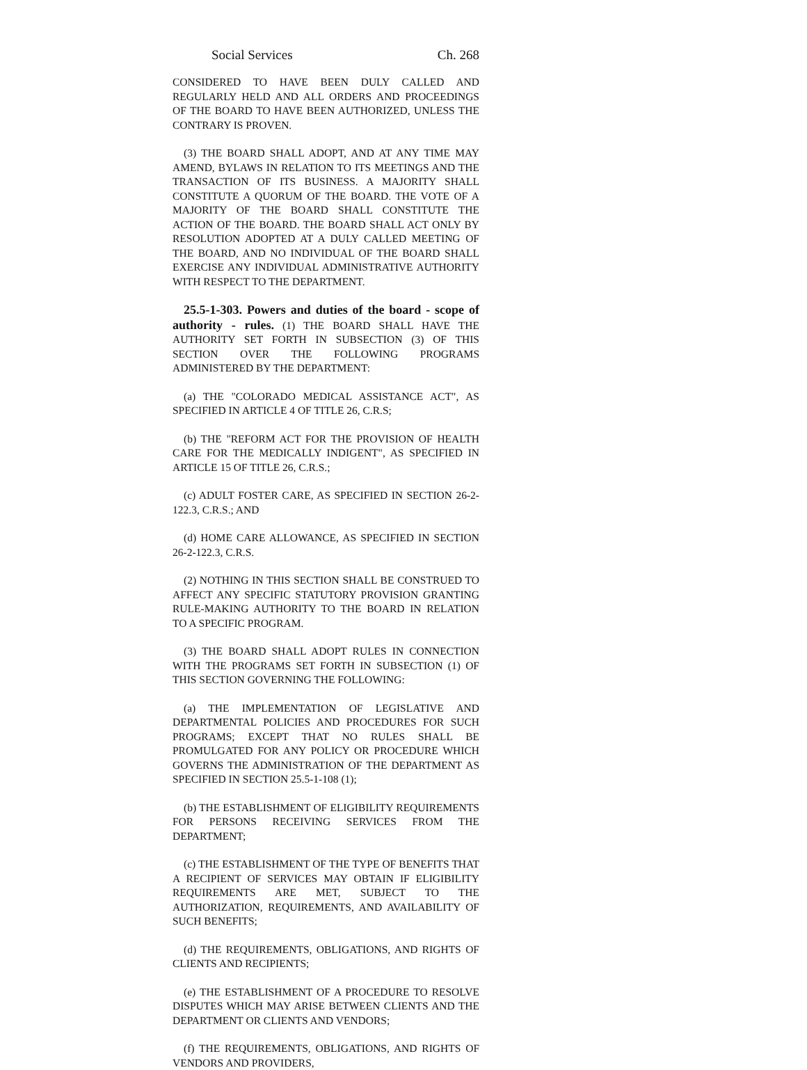Social Services Ch. 268
CONSIDERED TO HAVE BEEN DULY CALLED AND REGULARLY HELD AND ALL ORDERS AND PROCEEDINGS OF THE BOARD TO HAVE BEEN AUTHORIZED, UNLESS THE CONTRARY IS PROVEN.
(3) THE BOARD SHALL ADOPT, AND AT ANY TIME MAY AMEND, BYLAWS IN RELATION TO ITS MEETINGS AND THE TRANSACTION OF ITS BUSINESS. A MAJORITY SHALL CONSTITUTE A QUORUM OF THE BOARD. THE VOTE OF A MAJORITY OF THE BOARD SHALL CONSTITUTE THE ACTION OF THE BOARD. THE BOARD SHALL ACT ONLY BY RESOLUTION ADOPTED AT A DULY CALLED MEETING OF THE BOARD, AND NO INDIVIDUAL OF THE BOARD SHALL EXERCISE ANY INDIVIDUAL ADMINISTRATIVE AUTHORITY WITH RESPECT TO THE DEPARTMENT.
25.5-1-303. Powers and duties of the board - scope of authority - rules. (1) THE BOARD SHALL HAVE THE AUTHORITY SET FORTH IN SUBSECTION (3) OF THIS SECTION OVER THE FOLLOWING PROGRAMS ADMINISTERED BY THE DEPARTMENT:
(a) THE "COLORADO MEDICAL ASSISTANCE ACT", AS SPECIFIED IN ARTICLE 4 OF TITLE 26, C.R.S;
(b) THE "REFORM ACT FOR THE PROVISION OF HEALTH CARE FOR THE MEDICALLY INDIGENT", AS SPECIFIED IN ARTICLE 15 OF TITLE 26, C.R.S.;
(c) ADULT FOSTER CARE, AS SPECIFIED IN SECTION 26-2-122.3, C.R.S.; AND
(d) HOME CARE ALLOWANCE, AS SPECIFIED IN SECTION 26-2-122.3, C.R.S.
(2) NOTHING IN THIS SECTION SHALL BE CONSTRUED TO AFFECT ANY SPECIFIC STATUTORY PROVISION GRANTING RULE-MAKING AUTHORITY TO THE BOARD IN RELATION TO A SPECIFIC PROGRAM.
(3) THE BOARD SHALL ADOPT RULES IN CONNECTION WITH THE PROGRAMS SET FORTH IN SUBSECTION (1) OF THIS SECTION GOVERNING THE FOLLOWING:
(a) THE IMPLEMENTATION OF LEGISLATIVE AND DEPARTMENTAL POLICIES AND PROCEDURES FOR SUCH PROGRAMS; EXCEPT THAT NO RULES SHALL BE PROMULGATED FOR ANY POLICY OR PROCEDURE WHICH GOVERNS THE ADMINISTRATION OF THE DEPARTMENT AS SPECIFIED IN SECTION 25.5-1-108 (1);
(b) THE ESTABLISHMENT OF ELIGIBILITY REQUIREMENTS FOR PERSONS RECEIVING SERVICES FROM THE DEPARTMENT;
(c) THE ESTABLISHMENT OF THE TYPE OF BENEFITS THAT A RECIPIENT OF SERVICES MAY OBTAIN IF ELIGIBILITY REQUIREMENTS ARE MET, SUBJECT TO THE AUTHORIZATION, REQUIREMENTS, AND AVAILABILITY OF SUCH BENEFITS;
(d) THE REQUIREMENTS, OBLIGATIONS, AND RIGHTS OF CLIENTS AND RECIPIENTS;
(e) THE ESTABLISHMENT OF A PROCEDURE TO RESOLVE DISPUTES WHICH MAY ARISE BETWEEN CLIENTS AND THE DEPARTMENT OR CLIENTS AND VENDORS;
(f) THE REQUIREMENTS, OBLIGATIONS, AND RIGHTS OF VENDORS AND PROVIDERS,